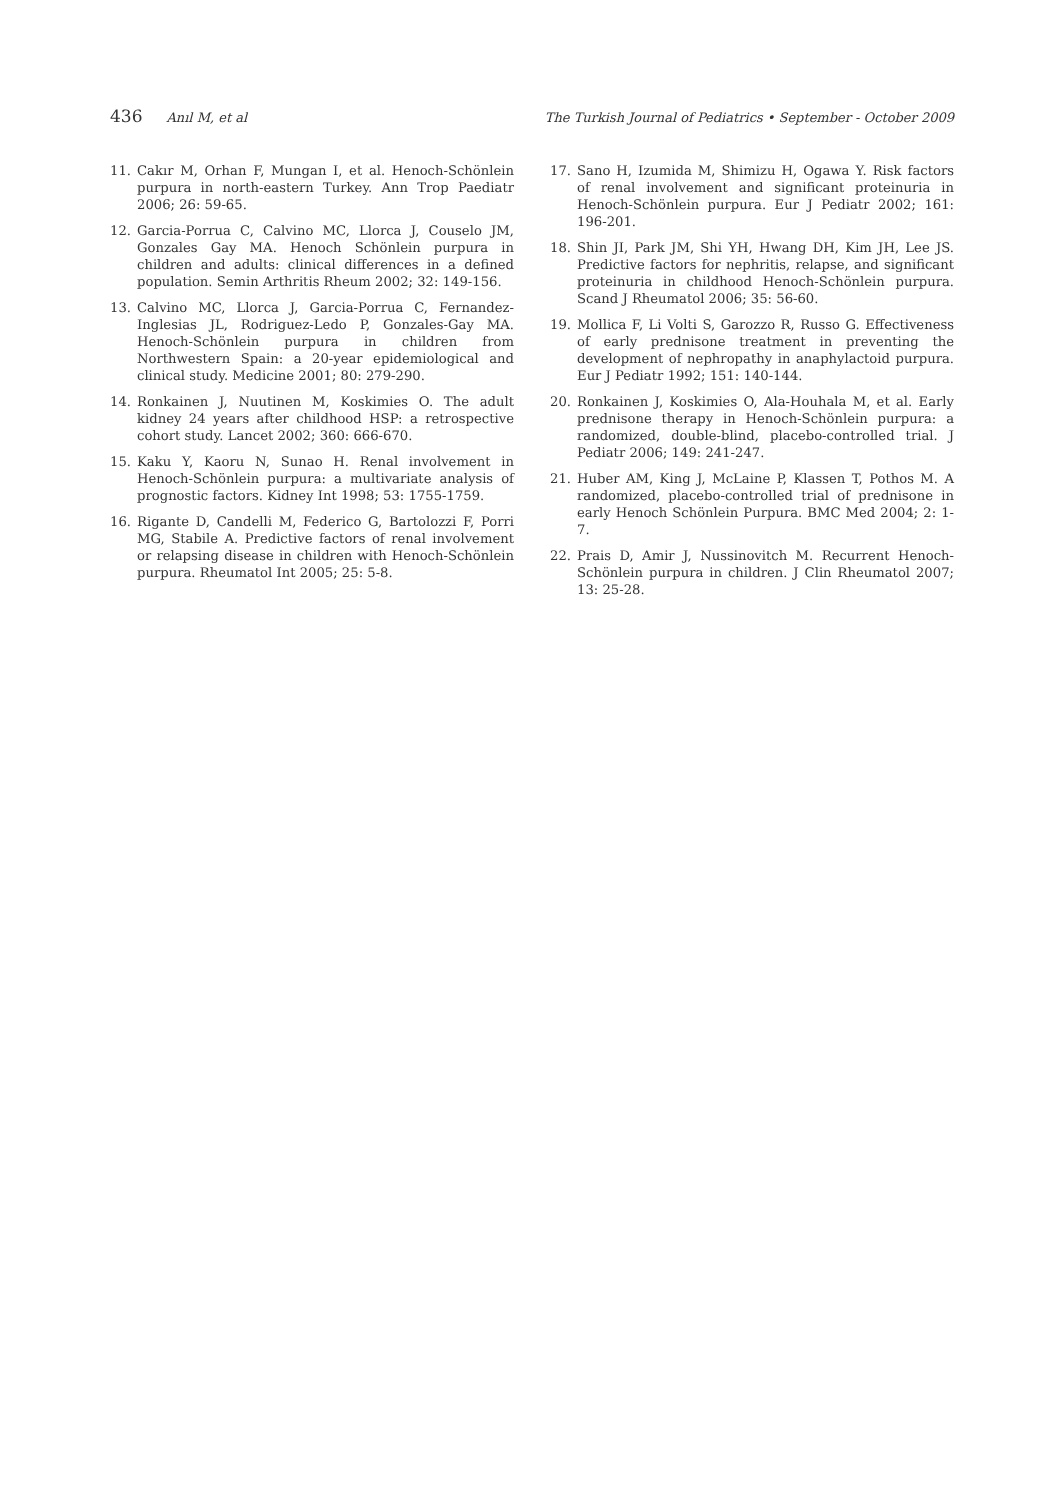436 Anıl M, et al The Turkish Journal of Pediatrics • September - October 2009
11. Cakır M, Orhan F, Mungan I, et al. Henoch-Schönlein purpura in north-eastern Turkey. Ann Trop Paediatr 2006; 26: 59-65.
12. Garcia-Porrua C, Calvino MC, Llorca J, Couselo JM, Gonzales Gay MA. Henoch Schönlein purpura in children and adults: clinical differences in a defined population. Semin Arthritis Rheum 2002; 32: 149-156.
13. Calvino MC, Llorca J, Garcia-Porrua C, Fernandez-Inglesias JL, Rodriguez-Ledo P, Gonzales-Gay MA. Henoch-Schönlein purpura in children from Northwestern Spain: a 20-year epidemiological and clinical study. Medicine 2001; 80: 279-290.
14. Ronkainen J, Nuutinen M, Koskimies O. The adult kidney 24 years after childhood HSP: a retrospective cohort study. Lancet 2002; 360: 666-670.
15. Kaku Y, Kaoru N, Sunao H. Renal involvement in Henoch-Schönlein purpura: a multivariate analysis of prognostic factors. Kidney Int 1998; 53: 1755-1759.
16. Rigante D, Candelli M, Federico G, Bartolozzi F, Porri MG, Stabile A. Predictive factors of renal involvement or relapsing disease in children with Henoch-Schönlein purpura. Rheumatol Int 2005; 25: 5-8.
17. Sano H, Izumida M, Shimizu H, Ogawa Y. Risk factors of renal involvement and significant proteinuria in Henoch-Schönlein purpura. Eur J Pediatr 2002; 161: 196-201.
18. Shin JI, Park JM, Shi YH, Hwang DH, Kim JH, Lee JS. Predictive factors for nephritis, relapse, and significant proteinuria in childhood Henoch-Schönlein purpura. Scand J Rheumatol 2006; 35: 56-60.
19. Mollica F, Li Volti S, Garozzo R, Russo G. Effectiveness of early prednisone treatment in preventing the development of nephropathy in anaphylactoid purpura. Eur J Pediatr 1992; 151: 140-144.
20. Ronkainen J, Koskimies O, Ala-Houhala M, et al. Early prednisone therapy in Henoch-Schönlein purpura: a randomized, double-blind, placebo-controlled trial. J Pediatr 2006; 149: 241-247.
21. Huber AM, King J, McLaine P, Klassen T, Pothos M. A randomized, placebo-controlled trial of prednisone in early Henoch Schönlein Purpura. BMC Med 2004; 2: 1-7.
22. Prais D, Amir J, Nussinovitch M. Recurrent Henoch-Schönlein purpura in children. J Clin Rheumatol 2007; 13: 25-28.